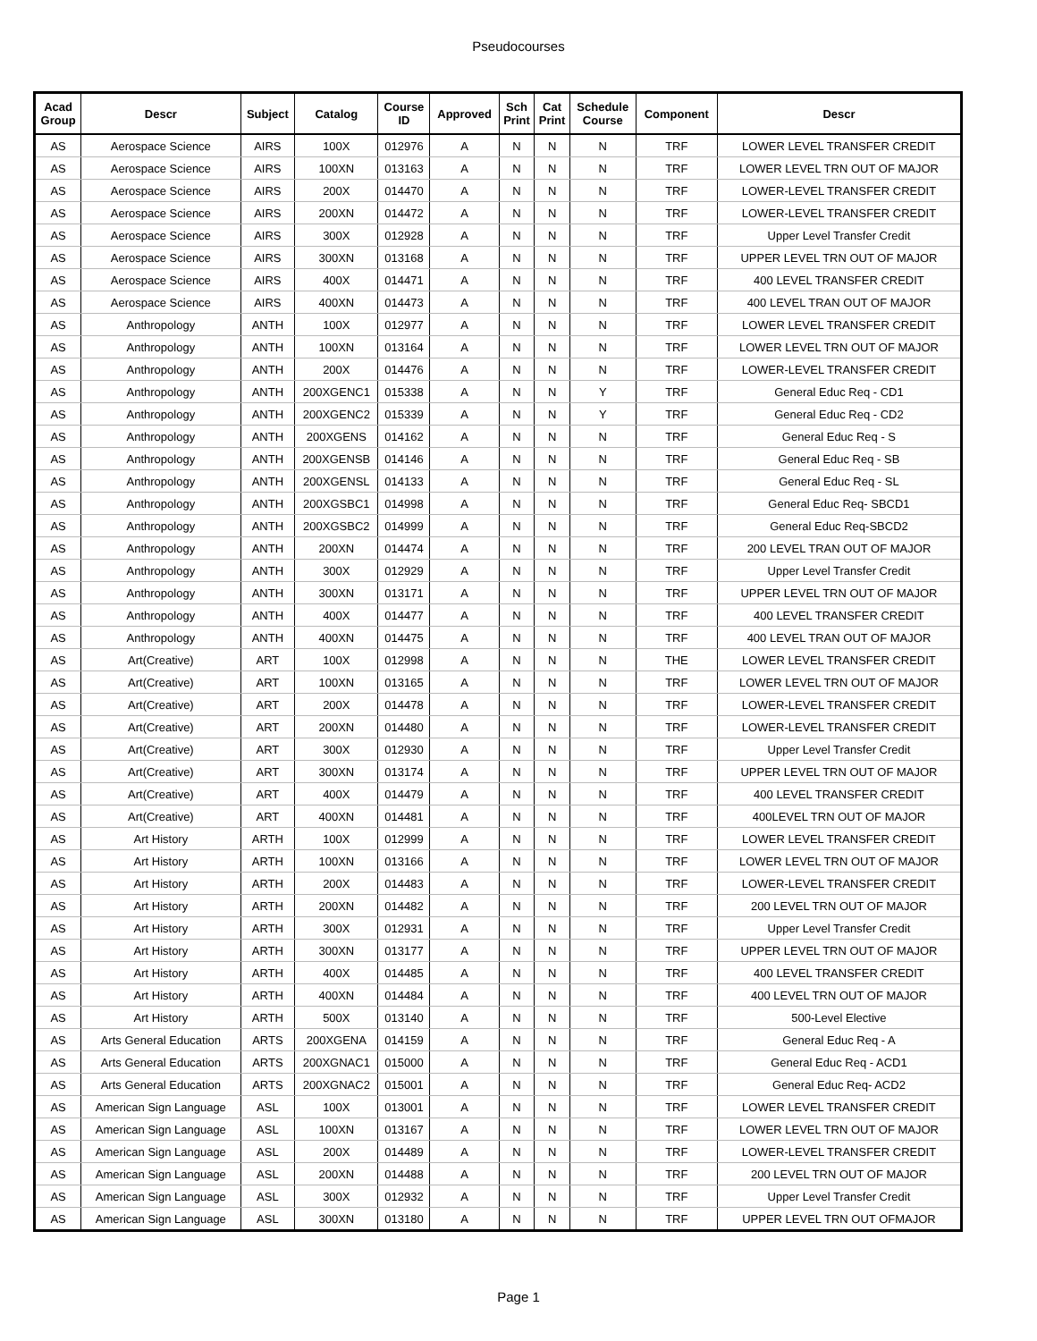Pseudocourses
| Acad Group | Descr | Subject | Catalog | Course ID | Approved | Sch Print | Cat Print | Schedule Course | Component | Descr |
| --- | --- | --- | --- | --- | --- | --- | --- | --- | --- | --- |
| AS | Aerospace Science | AIRS | 100X | 012976 | A | N | N | N | TRF | LOWER LEVEL TRANSFER CREDIT |
| AS | Aerospace Science | AIRS | 100XN | 013163 | A | N | N | N | TRF | LOWER LEVEL TRN OUT OF MAJOR |
| AS | Aerospace Science | AIRS | 200X | 014470 | A | N | N | N | TRF | LOWER-LEVEL TRANSFER CREDIT |
| AS | Aerospace Science | AIRS | 200XN | 014472 | A | N | N | N | TRF | LOWER-LEVEL TRANSFER CREDIT |
| AS | Aerospace Science | AIRS | 300X | 012928 | A | N | N | N | TRF | Upper Level Transfer Credit |
| AS | Aerospace Science | AIRS | 300XN | 013168 | A | N | N | N | TRF | UPPER LEVEL TRN OUT OF MAJOR |
| AS | Aerospace Science | AIRS | 400X | 014471 | A | N | N | N | TRF | 400 LEVEL TRANSFER CREDIT |
| AS | Aerospace Science | AIRS | 400XN | 014473 | A | N | N | N | TRF | 400 LEVEL TRAN OUT OF MAJOR |
| AS | Anthropology | ANTH | 100X | 012977 | A | N | N | N | TRF | LOWER LEVEL TRANSFER CREDIT |
| AS | Anthropology | ANTH | 100XN | 013164 | A | N | N | N | TRF | LOWER LEVEL TRN OUT OF MAJOR |
| AS | Anthropology | ANTH | 200X | 014476 | A | N | N | N | TRF | LOWER-LEVEL TRANSFER CREDIT |
| AS | Anthropology | ANTH | 200XGENC1 | 015338 | A | N | N | Y | TRF | General Educ Req - CD1 |
| AS | Anthropology | ANTH | 200XGENC2 | 015339 | A | N | N | Y | TRF | General Educ Req - CD2 |
| AS | Anthropology | ANTH | 200XGENS | 014162 | A | N | N | N | TRF | General Educ Req - S |
| AS | Anthropology | ANTH | 200XGENSB | 014146 | A | N | N | N | TRF | General Educ Req - SB |
| AS | Anthropology | ANTH | 200XGENSL | 014133 | A | N | N | N | TRF | General Educ Req - SL |
| AS | Anthropology | ANTH | 200XGSBC1 | 014998 | A | N | N | N | TRF | General Educ Req- SBCD1 |
| AS | Anthropology | ANTH | 200XGSBC2 | 014999 | A | N | N | N | TRF | General Educ Req-SBCD2 |
| AS | Anthropology | ANTH | 200XN | 014474 | A | N | N | N | TRF | 200 LEVEL TRAN OUT OF MAJOR |
| AS | Anthropology | ANTH | 300X | 012929 | A | N | N | N | TRF | Upper Level Transfer Credit |
| AS | Anthropology | ANTH | 300XN | 013171 | A | N | N | N | TRF | UPPER LEVEL TRN OUT OF MAJOR |
| AS | Anthropology | ANTH | 400X | 014477 | A | N | N | N | TRF | 400 LEVEL TRANSFER CREDIT |
| AS | Anthropology | ANTH | 400XN | 014475 | A | N | N | N | TRF | 400 LEVEL TRAN OUT OF MAJOR |
| AS | Art(Creative) | ART | 100X | 012998 | A | N | N | N | THE | LOWER LEVEL TRANSFER CREDIT |
| AS | Art(Creative) | ART | 100XN | 013165 | A | N | N | N | TRF | LOWER LEVEL TRN OUT OF MAJOR |
| AS | Art(Creative) | ART | 200X | 014478 | A | N | N | N | TRF | LOWER-LEVEL TRANSFER CREDIT |
| AS | Art(Creative) | ART | 200XN | 014480 | A | N | N | N | TRF | LOWER-LEVEL TRANSFER CREDIT |
| AS | Art(Creative) | ART | 300X | 012930 | A | N | N | N | TRF | Upper Level Transfer Credit |
| AS | Art(Creative) | ART | 300XN | 013174 | A | N | N | N | TRF | UPPER LEVEL TRN OUT OF MAJOR |
| AS | Art(Creative) | ART | 400X | 014479 | A | N | N | N | TRF | 400 LEVEL TRANSFER CREDIT |
| AS | Art(Creative) | ART | 400XN | 014481 | A | N | N | N | TRF | 400LEVEL TRN OUT OF MAJOR |
| AS | Art History | ARTH | 100X | 012999 | A | N | N | N | TRF | LOWER LEVEL TRANSFER CREDIT |
| AS | Art History | ARTH | 100XN | 013166 | A | N | N | N | TRF | LOWER LEVEL TRN OUT OF MAJOR |
| AS | Art History | ARTH | 200X | 014483 | A | N | N | N | TRF | LOWER-LEVEL TRANSFER CREDIT |
| AS | Art History | ARTH | 200XN | 014482 | A | N | N | N | TRF | 200 LEVEL TRN OUT OF MAJOR |
| AS | Art History | ARTH | 300X | 012931 | A | N | N | N | TRF | Upper Level Transfer Credit |
| AS | Art History | ARTH | 300XN | 013177 | A | N | N | N | TRF | UPPER LEVEL TRN OUT OF MAJOR |
| AS | Art History | ARTH | 400X | 014485 | A | N | N | N | TRF | 400 LEVEL TRANSFER CREDIT |
| AS | Art History | ARTH | 400XN | 014484 | A | N | N | N | TRF | 400 LEVEL TRN OUT OF MAJOR |
| AS | Art History | ARTH | 500X | 013140 | A | N | N | N | TRF | 500-Level Elective |
| AS | Arts General Education | ARTS | 200XGENA | 014159 | A | N | N | N | TRF | General Educ Req - A |
| AS | Arts General Education | ARTS | 200XGNAC1 | 015000 | A | N | N | N | TRF | General Educ Req - ACD1 |
| AS | Arts General Education | ARTS | 200XGNAC2 | 015001 | A | N | N | N | TRF | General Educ Req- ACD2 |
| AS | American Sign Language | ASL | 100X | 013001 | A | N | N | N | TRF | LOWER LEVEL TRANSFER CREDIT |
| AS | American Sign Language | ASL | 100XN | 013167 | A | N | N | N | TRF | LOWER LEVEL TRN OUT OF MAJOR |
| AS | American Sign Language | ASL | 200X | 014489 | A | N | N | N | TRF | LOWER-LEVEL TRANSFER CREDIT |
| AS | American Sign Language | ASL | 200XN | 014488 | A | N | N | N | TRF | 200 LEVEL TRN OUT OF MAJOR |
| AS | American Sign Language | ASL | 300X | 012932 | A | N | N | N | TRF | Upper Level Transfer Credit |
| AS | American Sign Language | ASL | 300XN | 013180 | A | N | N | N | TRF | UPPER LEVEL TRN OUT OFMAJOR |
Page 1